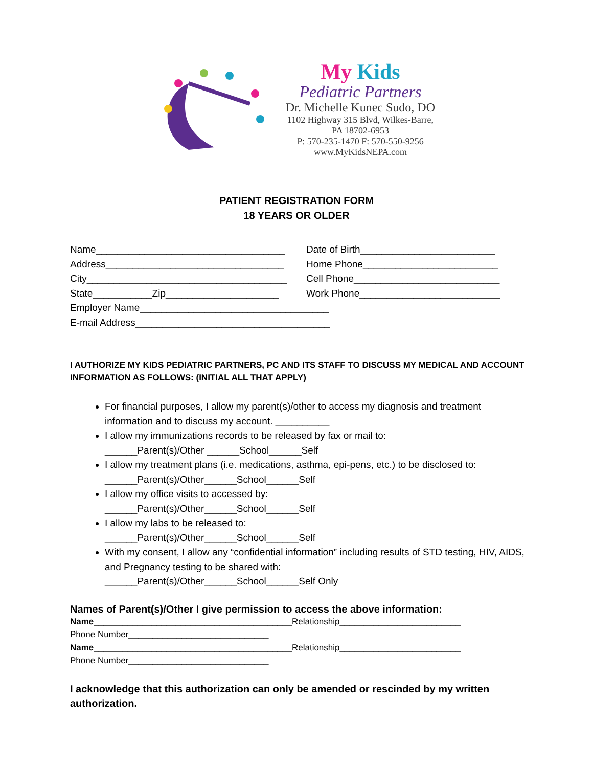My Kids
Pediatric Partners
Dr. Michelle Kunec Sudo, DO
1102 Highway 315 Blvd, Wilkes-Barre,
PA 18702-6953
P: 570-235-1470 F: 570-550-9256
www.MyKidsNEPA.com
PATIENT REGISTRATION FORM
18 YEARS OR OLDER
Name___________________________________ Date of Birth_________________________
Address_________________________________ Home Phone_________________________
City_____________________________________ Cell Phone___________________________
State___________Zip_____________________ Work Phone__________________________
Employer Name___________________________________
E-mail Address____________________________________
I AUTHORIZE MY KIDS PEDIATRIC PARTNERS, PC AND ITS STAFF TO DISCUSS MY MEDICAL AND ACCOUNT INFORMATION AS FOLLOWS: (INITIAL ALL THAT APPLY)
For financial purposes, I allow my parent(s)/other to access my diagnosis and treatment information and to discuss my account. __________
I allow my immunizations records to be released by fax or mail to:
______Parent(s)/Other ______School______Self
I allow my treatment plans (i.e. medications, asthma, epi-pens, etc.) to be disclosed to:
______Parent(s)/Other______School______Self
I allow my office visits to accessed by:
______Parent(s)/Other______School______Self
I allow my labs to be released to:
______Parent(s)/Other______School______Self
With my consent, I allow any “confidential information” including results of STD testing, HIV, AIDS, and Pregnancy testing to be shared with:
______Parent(s)/Other______School______Self Only
Names of Parent(s)/Other I give permission to access the above information:
Name_________________________________________Relationship_________________________
Phone Number_____________________________
Name_________________________________________Relationship_________________________
Phone Number_____________________________
I acknowledge that this authorization can only be amended or rescinded by my written authorization.